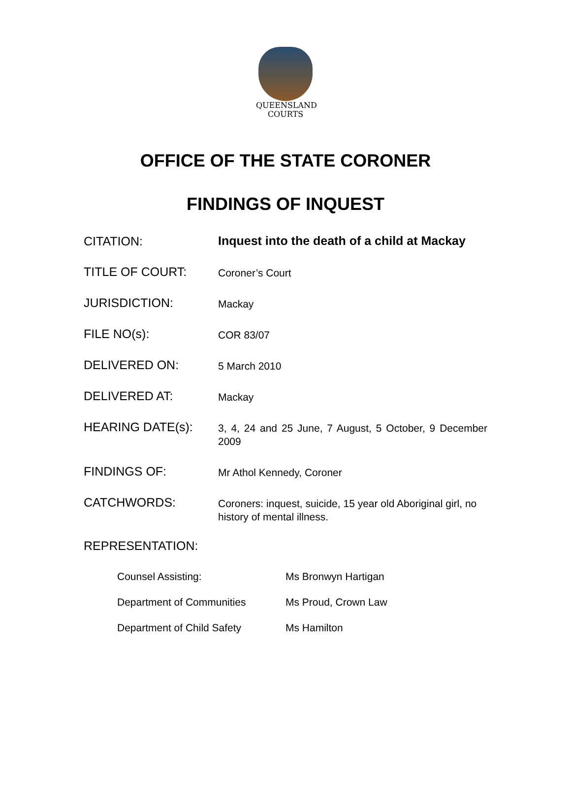QUEENSLAND
COURTS
OFFICE OF THE STATE CORONER
FINDINGS OF INQUEST
| CITATION: | Inquest into the death of a child at Mackay |
| TITLE OF COURT: | Coroner’s Court |
| JURISDICTION: | Mackay |
| FILE NO(s): | COR 83/07 |
| DELIVERED ON: | 5 March 2010 |
| DELIVERED AT: | Mackay |
| HEARING DATE(s): | 3, 4, 24 and 25 June, 7 August, 5 October, 9 December 2009 |
| FINDINGS OF: | Mr Athol Kennedy, Coroner |
| CATCHWORDS: | Coroners: inquest, suicide, 15 year old Aboriginal girl, no history of mental illness. |
REPRESENTATION:
| Counsel Assisting: | Ms Bronwyn Hartigan |
| Department of Communities | Ms Proud, Crown Law |
| Department of Child Safety | Ms Hamilton |